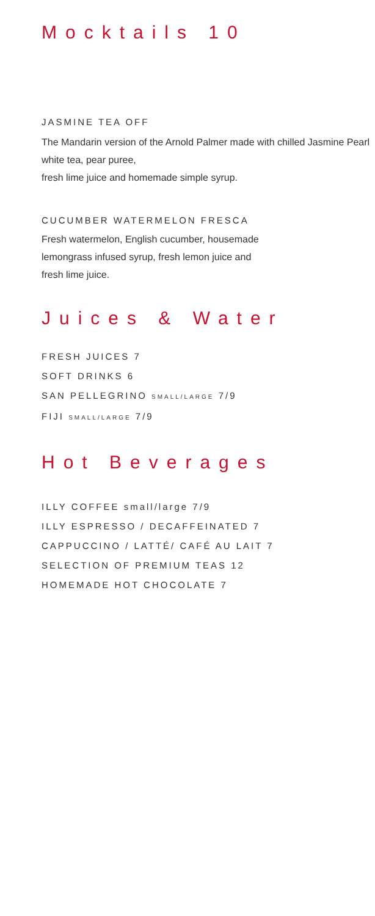Mocktails 10
JASMINE TEA OFF
The Mandarin version of the Arnold Palmer made with chilled Jasmine Pearl white tea, pear puree,
fresh lime juice and homemade simple syrup.
CUCUMBER WATERMELON FRESCA
Fresh watermelon, English cucumber, housemade
lemongrass infused syrup, fresh lemon juice and
fresh lime juice.
Juices & Water
FRESH JUICES 7
SOFT DRINKS 6
SAN PELLEGRINO SMALL/LARGE 7/9
FIJI SMALL/LARGE 7/9
Hot Beverages
ILLY COFFEE small/large 7/9
ILLY ESPRESSO / DECAFFEINATED 7
CAPPUCCINO / LATTÉ/ CAFÉ AU LAIT 7
SELECTION OF PREMIUM TEAS 12
HOMEMADE HOT CHOCOLATE 7